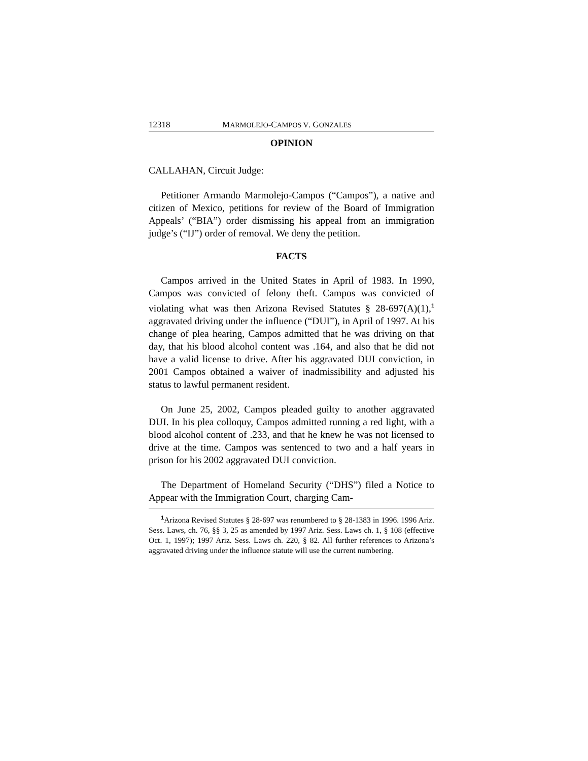12318 MARMOLEJO-CAMPOS V. GONZALES
OPINION
CALLAHAN, Circuit Judge:
Petitioner Armando Marmolejo-Campos (“Campos”), a native and citizen of Mexico, petitions for review of the Board of Immigration Appeals’ (“BIA”) order dismissing his appeal from an immigration judge’s (“IJ”) order of removal. We deny the petition.
FACTS
Campos arrived in the United States in April of 1983. In 1990, Campos was convicted of felony theft. Campos was convicted of violating what was then Arizona Revised Statutes § 28-697(A)(1),<sup>1</sup> aggravated driving under the influence (“DUI”), in April of 1997. At his change of plea hearing, Campos admitted that he was driving on that day, that his blood alcohol content was .164, and also that he did not have a valid license to drive. After his aggravated DUI conviction, in 2001 Campos obtained a waiver of inadmissibility and adjusted his status to lawful permanent resident.
On June 25, 2002, Campos pleaded guilty to another aggravated DUI. In his plea colloquy, Campos admitted running a red light, with a blood alcohol content of .233, and that he knew he was not licensed to drive at the time. Campos was sentenced to two and a half years in prison for his 2002 aggravated DUI conviction.
The Department of Homeland Security (“DHS”) filed a Notice to Appear with the Immigration Court, charging Cam-
<sup>1</sup> Arizona Revised Statutes § 28-697 was renumbered to § 28-1383 in 1996. 1996 Ariz. Sess. Laws, ch. 76, §§ 3, 25 as amended by 1997 Ariz. Sess. Laws ch. 1, § 108 (effective Oct. 1, 1997); 1997 Ariz. Sess. Laws ch. 220, § 82. All further references to Arizona’s aggravated driving under the influence statute will use the current numbering.